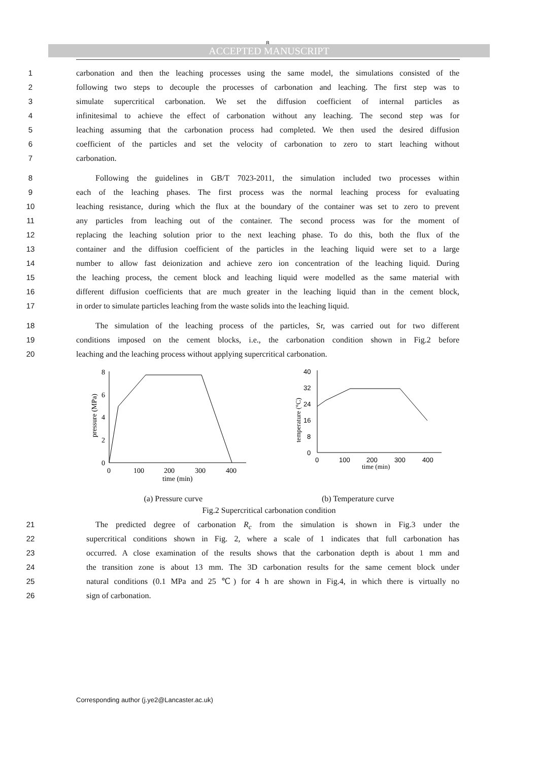8
ACCEPTED MANUSCRIPT
1 carbonation and then the leaching processes using the same model, the simulations consisted of the
2 following two steps to decouple the processes of carbonation and leaching. The first step was to
3 simulate supercritical carbonation. We set the diffusion coefficient of internal particles as
4 infinitesimal to achieve the effect of carbonation without any leaching. The second step was for
5 leaching assuming that the carbonation process had completed. We then used the desired diffusion
6 coefficient of the particles and set the velocity of carbonation to zero to start leaching without
7 carbonation.
8 Following the guidelines in GB/T 7023-2011, the simulation included two processes within
9 each of the leaching phases. The first process was the normal leaching process for evaluating
10 leaching resistance, during which the flux at the boundary of the container was set to zero to prevent
11 any particles from leaching out of the container. The second process was for the moment of
12 replacing the leaching solution prior to the next leaching phase. To do this, both the flux of the
13 container and the diffusion coefficient of the particles in the leaching liquid were set to a large
14 number to allow fast deionization and achieve zero ion concentration of the leaching liquid. During
15 the leaching process, the cement block and leaching liquid were modelled as the same material with
16 different diffusion coefficients that are much greater in the leaching liquid than in the cement block,
17 in order to simulate particles leaching from the waste solids into the leaching liquid.
18 The simulation of the leaching process of the particles, Sr, was carried out for two different
19 conditions imposed on the cement blocks, i.e., the carbonation condition shown in Fig.2 before
20 leaching and the leaching process without applying supercritical carbonation.
0
2
4
6
8
0
100
200
300
400
time (min)
pressure (MPa)
0
8
16
24
32
40
0
100
200
300
400
time (min)
temperature (°C)
(a) Pressure curve (b) Temperature curve
Fig.2 Supercritical carbonation condition
21 The predicted degree of carbonation R<sub>c</sub> from the simulation is shown in Fig.3 under the
22 supercritical conditions shown in Fig. 2, where a scale of 1 indicates that full carbonation has
23 occurred. A close examination of the results shows that the carbonation depth is about 1 mm and
24 the transition zone is about 13 mm. The 3D carbonation results for the same cement block under
25 natural conditions (0.1 MPa and 25 ℃) for 4 h are shown in Fig.4, in which there is virtually no
26 sign of carbonation.
Corresponding author (j.ye2@Lancaster.ac.uk)